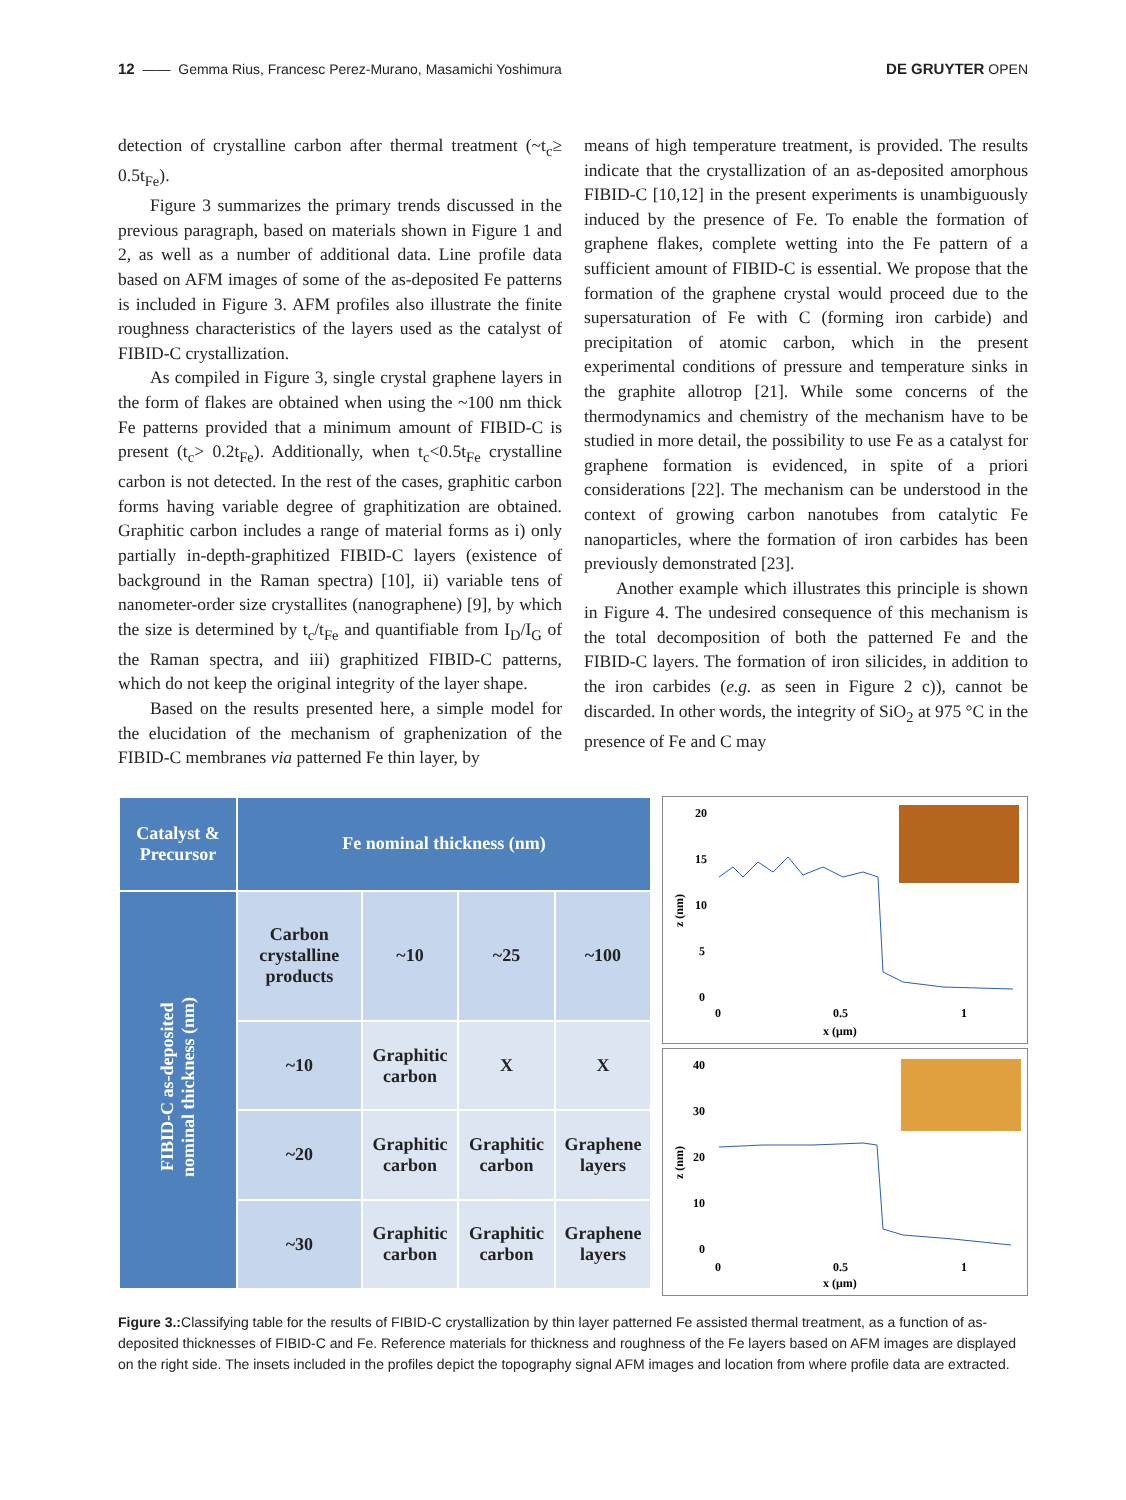12 —— Gemma Rius, Francesc Perez-Murano, Masamichi Yoshimura DE GRUYTER OPEN
detection of crystalline carbon after thermal treatment (~t<sub>c</sub>≥ 0.5t<sub>Fe</sub>).
Figure 3 summarizes the primary trends discussed in the previous paragraph, based on materials shown in Figure 1 and 2, as well as a number of additional data. Line profile data based on AFM images of some of the as-deposited Fe patterns is included in Figure 3. AFM profiles also illustrate the finite roughness characteristics of the layers used as the catalyst of FIBID-C crystallization.
As compiled in Figure 3, single crystal graphene layers in the form of flakes are obtained when using the ~100 nm thick Fe patterns provided that a minimum amount of FIBID-C is present (t<sub>c</sub>> 0.2t<sub>Fe</sub>). Additionally, when t<sub>c</sub><0.5t<sub>Fe</sub> crystalline carbon is not detected. In the rest of the cases, graphitic carbon forms having variable degree of graphitization are obtained. Graphitic carbon includes a range of material forms as i) only partially in-depth-graphitized FIBID-C layers (existence of background in the Raman spectra) [10], ii) variable tens of nanometer-order size crystallites (nanographene) [9], by which the size is determined by t<sub>c</sub>/t<sub>Fe</sub> and quantifiable from I<sub>D</sub>/I<sub>G</sub> of the Raman spectra, and iii) graphitized FIBID-C patterns, which do not keep the original integrity of the layer shape.
Based on the results presented here, a simple model for the elucidation of the mechanism of graphenization of the FIBID-C membranes via patterned Fe thin layer, by
means of high temperature treatment, is provided. The results indicate that the crystallization of an as-deposited amorphous FIBID-C [10,12] in the present experiments is unambiguously induced by the presence of Fe. To enable the formation of graphene flakes, complete wetting into the Fe pattern of a sufficient amount of FIBID-C is essential. We propose that the formation of the graphene crystal would proceed due to the supersaturation of Fe with C (forming iron carbide) and precipitation of atomic carbon, which in the present experimental conditions of pressure and temperature sinks in the graphite allotrop [21]. While some concerns of the thermodynamics and chemistry of the mechanism have to be studied in more detail, the possibility to use Fe as a catalyst for graphene formation is evidenced, in spite of a priori considerations [22]. The mechanism can be understood in the context of growing carbon nanotubes from catalytic Fe nanoparticles, where the formation of iron carbides has been previously demonstrated [23].
Another example which illustrates this principle is shown in Figure 4. The undesired consequence of this mechanism is the total decomposition of both the patterned Fe and the FIBID-C layers. The formation of iron silicides, in addition to the iron carbides (e.g. as seen in Figure 2 c)), cannot be discarded. In other words, the integrity of SiO<sub>2</sub> at 975 °C in the presence of Fe and C may
| Catalyst & Precursor | Fe nominal thickness (nm) | | | |
| --- | --- | --- | --- | --- |
| FIBID-C as-deposited nominal thickness (nm) | Carbon crystalline products | ~10 | ~25 | ~100 |
| | ~10 | Graphitic carbon | X | X |
| | ~20 | Graphitic carbon | Graphitic carbon | Graphene layers |
| | ~30 | Graphitic carbon | Graphitic carbon | Graphene layers |
20
15
10
5
0
0
0.5
1
x (μm)
z (nm)
40
30
20
10
0
0
0.5
1
x (μm)
z (nm)
Figure 3.: Classifying table for the results of FIBID-C crystallization by thin layer patterned Fe assisted thermal treatment, as a function of as-deposited thicknesses of FIBID-C and Fe. Reference materials for thickness and roughness of the Fe layers based on AFM images are displayed on the right side. The insets included in the profiles depict the topography signal AFM images and location from where profile data are extracted.